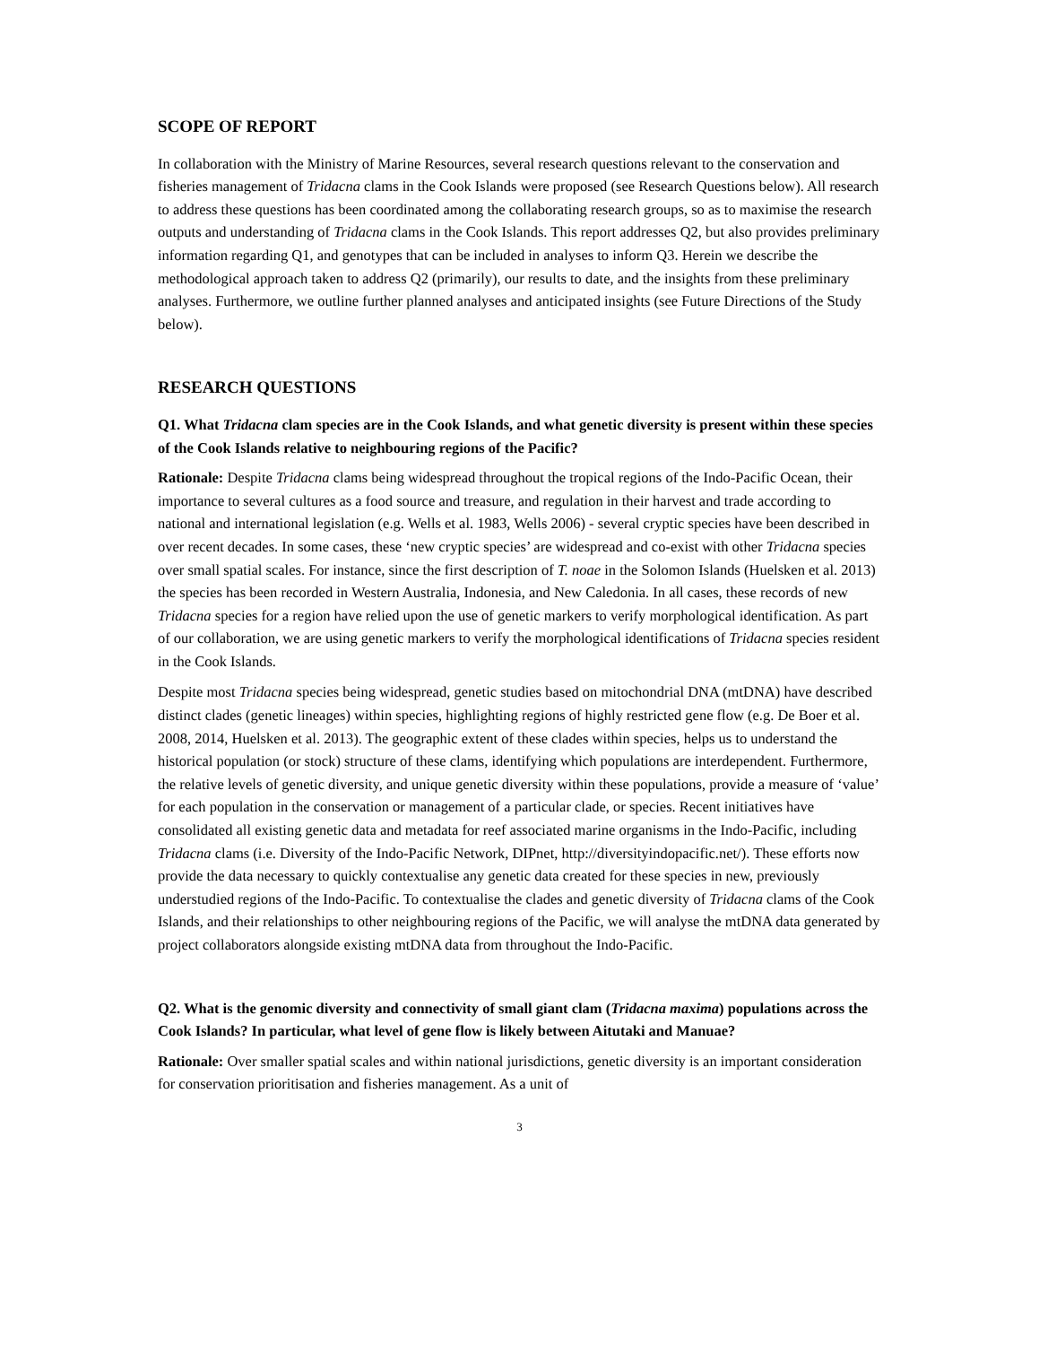SCOPE OF REPORT
In collaboration with the Ministry of Marine Resources, several research questions relevant to the conservation and fisheries management of Tridacna clams in the Cook Islands were proposed (see Research Questions below). All research to address these questions has been coordinated among the collaborating research groups, so as to maximise the research outputs and understanding of Tridacna clams in the Cook Islands. This report addresses Q2, but also provides preliminary information regarding Q1, and genotypes that can be included in analyses to inform Q3. Herein we describe the methodological approach taken to address Q2 (primarily), our results to date, and the insights from these preliminary analyses. Furthermore, we outline further planned analyses and anticipated insights (see Future Directions of the Study below).
RESEARCH QUESTIONS
Q1. What Tridacna clam species are in the Cook Islands, and what genetic diversity is present within these species of the Cook Islands relative to neighbouring regions of the Pacific?
Rationale: Despite Tridacna clams being widespread throughout the tropical regions of the Indo-Pacific Ocean, their importance to several cultures as a food source and treasure, and regulation in their harvest and trade according to national and international legislation (e.g. Wells et al. 1983, Wells 2006) - several cryptic species have been described in over recent decades. In some cases, these ‘new cryptic species’ are widespread and co-exist with other Tridacna species over small spatial scales. For instance, since the first description of T. noae in the Solomon Islands (Huelsken et al. 2013) the species has been recorded in Western Australia, Indonesia, and New Caledonia. In all cases, these records of new Tridacna species for a region have relied upon the use of genetic markers to verify morphological identification. As part of our collaboration, we are using genetic markers to verify the morphological identifications of Tridacna species resident in the Cook Islands.
Despite most Tridacna species being widespread, genetic studies based on mitochondrial DNA (mtDNA) have described distinct clades (genetic lineages) within species, highlighting regions of highly restricted gene flow (e.g. De Boer et al. 2008, 2014, Huelsken et al. 2013). The geographic extent of these clades within species, helps us to understand the historical population (or stock) structure of these clams, identifying which populations are interdependent. Furthermore, the relative levels of genetic diversity, and unique genetic diversity within these populations, provide a measure of ‘value’ for each population in the conservation or management of a particular clade, or species. Recent initiatives have consolidated all existing genetic data and metadata for reef associated marine organisms in the Indo-Pacific, including Tridacna clams (i.e. Diversity of the Indo-Pacific Network, DIPnet, http://diversityindopacific.net/). These efforts now provide the data necessary to quickly contextualise any genetic data created for these species in new, previously understudied regions of the Indo-Pacific. To contextualise the clades and genetic diversity of Tridacna clams of the Cook Islands, and their relationships to other neighbouring regions of the Pacific, we will analyse the mtDNA data generated by project collaborators alongside existing mtDNA data from throughout the Indo-Pacific.
Q2. What is the genomic diversity and connectivity of small giant clam (Tridacna maxima) populations across the Cook Islands? In particular, what level of gene flow is likely between Aitutaki and Manuae?
Rationale: Over smaller spatial scales and within national jurisdictions, genetic diversity is an important consideration for conservation prioritisation and fisheries management. As a unit of
3